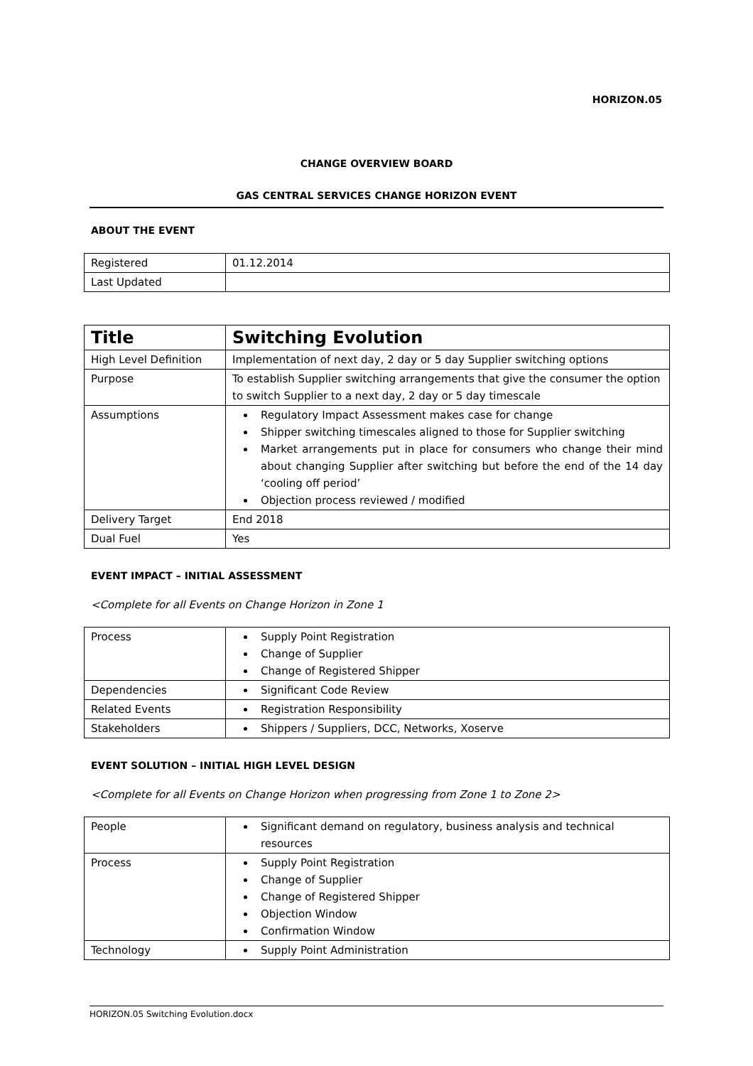HORIZON.05
CHANGE OVERVIEW BOARD
GAS CENTRAL SERVICES CHANGE HORIZON EVENT
ABOUT THE EVENT
| Registered | 01.12.2014 |
| Last Updated | |
| Title | Switching Evolution |
| High Level Definition | Implementation of next day, 2 day or 5 day Supplier switching options |
| Purpose | To establish Supplier switching arrangements that give the consumer the option to switch Supplier to a next day, 2 day or 5 day timescale |
| Assumptions | Regulatory Impact Assessment makes case for change Shipper switching timescales aligned to those for Supplier switching Market arrangements put in place for consumers who change their mind about changing Supplier after switching but before the end of the 14 day ‘cooling off period’ Objection process reviewed / modified |
| Delivery Target | End 2018 |
| Dual Fuel | Yes |
EVENT IMPACT – INITIAL ASSESSMENT
<Complete for all Events on Change Horizon in Zone 1
| Process | Supply Point Registration Change of Supplier Change of Registered Shipper |
| Dependencies | Significant Code Review |
| Related Events | Registration Responsibility |
| Stakeholders | Shippers / Suppliers, DCC, Networks, Xoserve |
EVENT SOLUTION – INITIAL HIGH LEVEL DESIGN
<Complete for all Events on Change Horizon when progressing from Zone 1 to Zone 2>
| People | Significant demand on regulatory, business analysis and technical resources |
| Process | Supply Point Registration Change of Supplier Change of Registered Shipper Objection Window Confirmation Window |
| Technology | Supply Point Administration |
HORIZON.05 Switching Evolution.docx